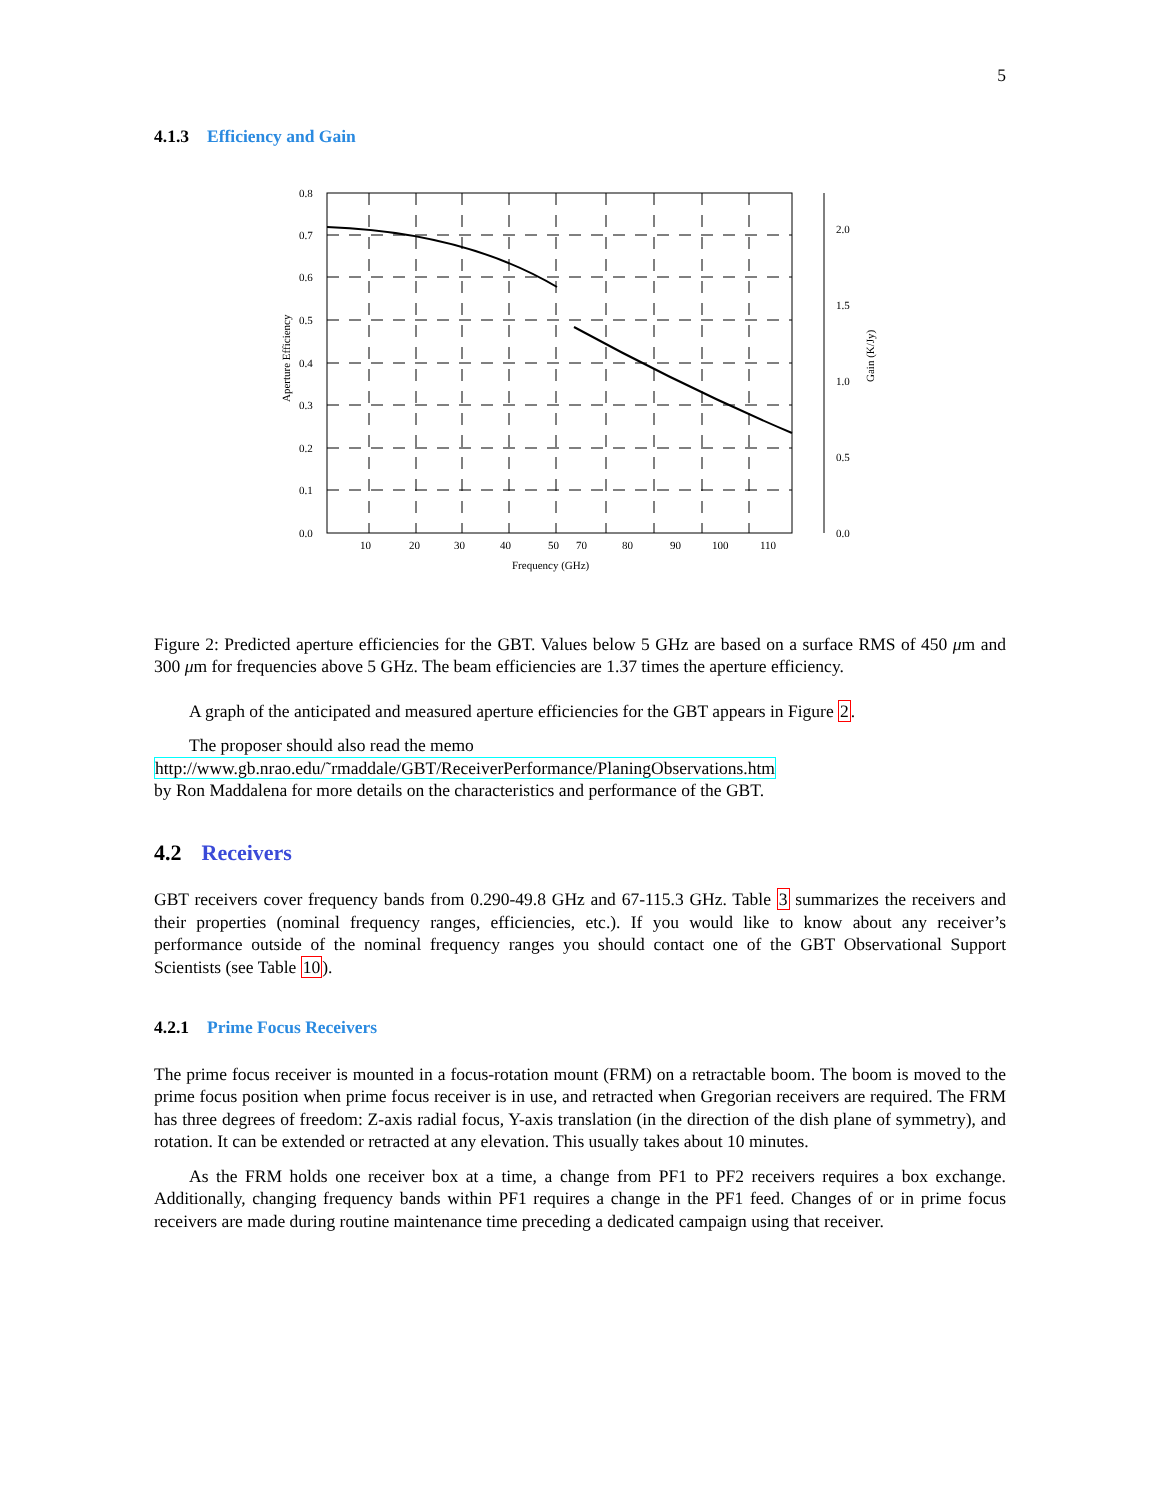5
4.1.3 Efficiency and Gain
0.8
0.7
0.6
0.5
0.4
0.3
0.2
0.1
0.0
2.0
1.5
1.0
0.5
0.0
10
20
30
40
50
70
80
90
100
110
Frequency (GHz)
Aperture Efficiency
Gain (K/Jy)
Figure 2: Predicted aperture efficiencies for the GBT. Values below 5 GHz are based on a surface RMS of 450 μm and 300 μm for frequencies above 5 GHz. The beam efficiencies are 1.37 times the aperture efficiency.
A graph of the anticipated and measured aperture efficiencies for the GBT appears in Figure 2.
The proposer should also read the memo
http://www.gb.nrao.edu/˜rmaddale/GBT/ReceiverPerformance/PlaningObservations.htm
by Ron Maddalena for more details on the characteristics and performance of the GBT.
4.2 Receivers
GBT receivers cover frequency bands from 0.290-49.8 GHz and 67-115.3 GHz. Table 3 summarizes the receivers and their properties (nominal frequency ranges, efficiencies, etc.). If you would like to know about any receiver’s performance outside of the nominal frequency ranges you should contact one of the GBT Observational Support Scientists (see Table 10).
4.2.1 Prime Focus Receivers
The prime focus receiver is mounted in a focus-rotation mount (FRM) on a retractable boom. The boom is moved to the prime focus position when prime focus receiver is in use, and retracted when Gregorian receivers are required. The FRM has three degrees of freedom: Z-axis radial focus, Y-axis translation (in the direction of the dish plane of symmetry), and rotation. It can be extended or retracted at any elevation. This usually takes about 10 minutes.
As the FRM holds one receiver box at a time, a change from PF1 to PF2 receivers requires a box exchange. Additionally, changing frequency bands within PF1 requires a change in the PF1 feed. Changes of or in prime focus receivers are made during routine maintenance time preceding a dedicated campaign using that receiver.